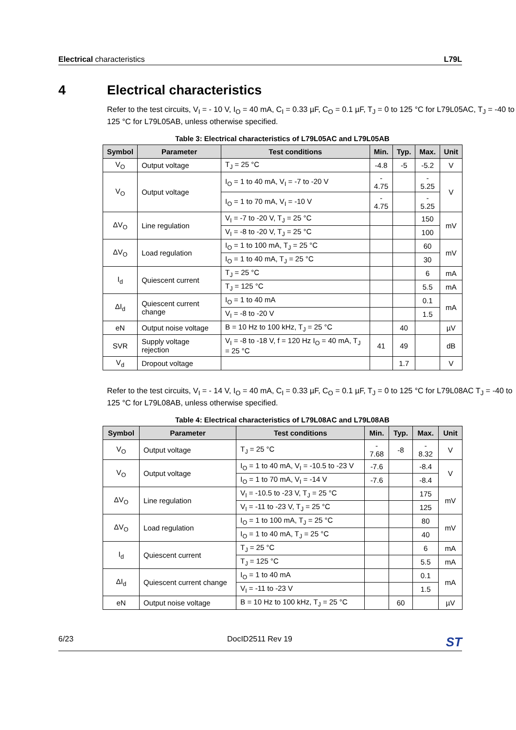Electrical characteristics L79L
4 Electrical characteristics
Refer to the test circuits, V<sub>I</sub> = - 10 V, I<sub>O</sub> = 40 mA, C<sub>I</sub> = 0.33 µF, C<sub>O</sub> = 0.1 µF, T<sub>J</sub> = 0 to 125 °C for L79L05AC, T<sub>J</sub> = -40 to 125 °C for L79L05AB, unless otherwise specified.
Table 3: Electrical characteristics of L79L05AC and L79L05AB
| Symbol | Parameter | Test conditions | Min. | Typ. | Max. | Unit |
| --- | --- | --- | --- | --- | --- | --- |
| V<sub>O</sub> | Output voltage | T<sub>J</sub> = 25 °C | -4.8 | -5 | -5.2 | V |
| V<sub>O</sub> | Output voltage | I<sub>O</sub> = 1 to 40 mA, V<sub>I</sub> = -7 to -20 V | - 4.75 | | - 5.25 | V |
| | | I<sub>O</sub> = 1 to 70 mA, V<sub>I</sub> = -10 V | - 4.75 | | - 5.25 | |
| ΔV<sub>O</sub> | Line regulation | V<sub>I</sub> = -7 to -20 V, T<sub>J</sub> = 25 °C | | | 150 | mV |
| | | V<sub>I</sub> = -8 to -20 V, T<sub>J</sub> = 25 °C | | | 100 | |
| ΔV<sub>O</sub> | Load regulation | I<sub>O</sub> = 1 to 100 mA, T<sub>J</sub> = 25 °C | | | 60 | mV |
| | | I<sub>O</sub> = 1 to 40 mA, T<sub>J</sub> = 25 °C | | | 30 | |
| I<sub>d</sub> | Quiescent current | T<sub>J</sub> = 25 °C | | | 6 | mA |
| | | T<sub>J</sub> = 125 °C | | | 5.5 | mA |
| ΔI<sub>d</sub> | Quiescent current change | I<sub>O</sub> = 1 to 40 mA | | | 0.1 | mA |
| | | V<sub>I</sub> = -8 to -20 V | | | 1.5 | |
| eN | Output noise voltage | B = 10 Hz to 100 kHz, T<sub>J</sub> = 25 °C | | 40 | | µV |
| SVR | Supply voltage rejection | V<sub>I</sub> = -8 to -18 V, f = 120 Hz I<sub>O</sub> = 40 mA, T<sub>J</sub> = 25 °C | 41 | 49 | | dB |
| V<sub>d</sub> | Dropout voltage | | | 1.7 | | V |
Refer to the test circuits, V<sub>I</sub> = - 14 V, I<sub>O</sub> = 40 mA, C<sub>I</sub> = 0.33 µF, C<sub>O</sub> = 0.1 µF, T<sub>J</sub> = 0 to 125 °C for L79L08AC T<sub>J</sub> = -40 to 125 °C for L79L08AB, unless otherwise specified.
Table 4: Electrical characteristics of L79L08AC and L79L08AB
| Symbol | Parameter | Test conditions | Min. | Typ. | Max. | Unit |
| --- | --- | --- | --- | --- | --- | --- |
| V<sub>O</sub> | Output voltage | T<sub>J</sub> = 25 °C | - 7.68 | -8 | - 8.32 | V |
| V<sub>O</sub> | Output voltage | I<sub>O</sub> = 1 to 40 mA, V<sub>I</sub> = -10.5 to -23 V | -7.6 | | -8.4 | V |
| | | I<sub>O</sub> = 1 to 70 mA, V<sub>I</sub> = -14 V | -7.6 | | -8.4 | |
| ΔV<sub>O</sub> | Line regulation | V<sub>I</sub> = -10.5 to -23 V, T<sub>J</sub> = 25 °C | | | 175 | mV |
| | | V<sub>I</sub> = -11 to -23 V, T<sub>J</sub> = 25 °C | | | 125 | |
| ΔV<sub>O</sub> | Load regulation | I<sub>O</sub> = 1 to 100 mA, T<sub>J</sub> = 25 °C | | | 80 | mV |
| | | I<sub>O</sub> = 1 to 40 mA, T<sub>J</sub> = 25 °C | | | 40 | |
| I<sub>d</sub> | Quiescent current | T<sub>J</sub> = 25 °C | | | 6 | mA |
| | | T<sub>J</sub> = 125 °C | | | 5.5 | mA |
| ΔI<sub>d</sub> | Quiescent current change | I<sub>O</sub> = 1 to 40 mA | | | 0.1 | mA |
| | | V<sub>I</sub> = -11 to -23 V | | | 1.5 | |
| eN | Output noise voltage | B = 10 Hz to 100 kHz, T<sub>J</sub> = 25 °C | | 60 | | µV |
6/23 DocID2511 Rev 19
ST